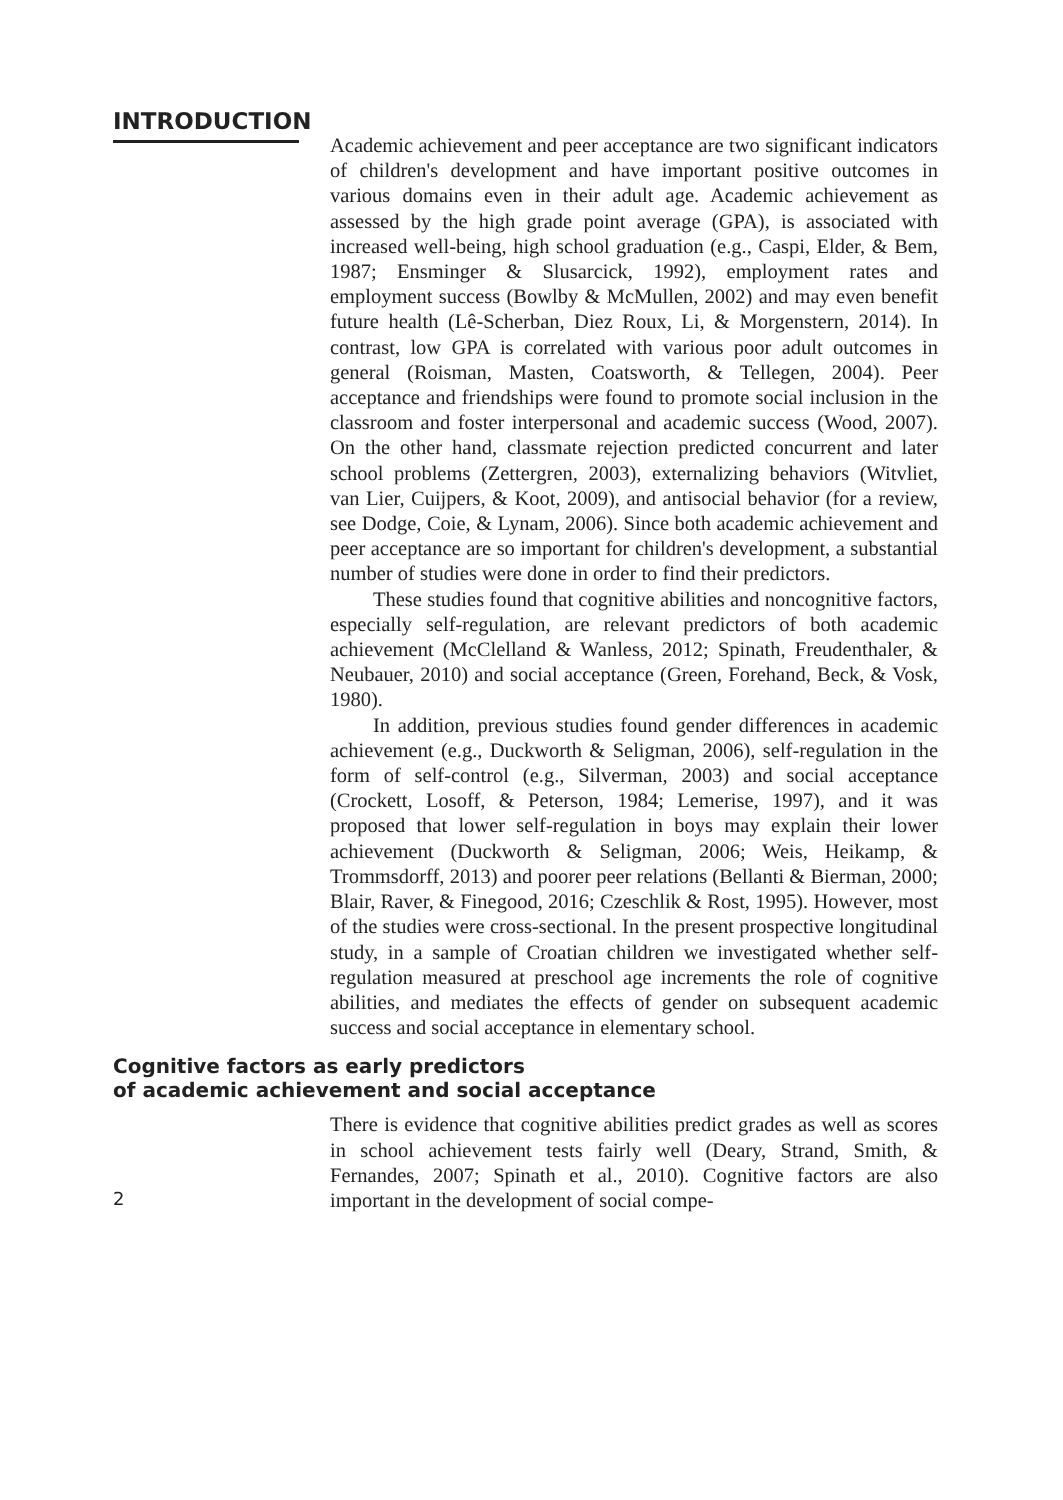INTRODUCTION
Academic achievement and peer acceptance are two significant indicators of children's development and have important positive outcomes in various domains even in their adult age. Academic achievement as assessed by the high grade point average (GPA), is associated with increased well-being, high school graduation (e.g., Caspi, Elder, & Bem, 1987; Ensminger & Slusarcick, 1992), employment rates and employment success (Bowlby & McMullen, 2002) and may even benefit future health (Lê-Scherban, Diez Roux, Li, & Morgenstern, 2014). In contrast, low GPA is correlated with various poor adult outcomes in general (Roisman, Masten, Coatsworth, & Tellegen, 2004). Peer acceptance and friendships were found to promote social inclusion in the classroom and foster interpersonal and academic success (Wood, 2007). On the other hand, classmate rejection predicted concurrent and later school problems (Zettergren, 2003), externalizing behaviors (Witvliet, van Lier, Cuijpers, & Koot, 2009), and antisocial behavior (for a review, see Dodge, Coie, & Lynam, 2006). Since both academic achievement and peer acceptance are so important for children's development, a substantial number of studies were done in order to find their predictors.
These studies found that cognitive abilities and noncognitive factors, especially self-regulation, are relevant predictors of both academic achievement (McClelland & Wanless, 2012; Spinath, Freudenthaler, & Neubauer, 2010) and social acceptance (Green, Forehand, Beck, & Vosk, 1980).
In addition, previous studies found gender differences in academic achievement (e.g., Duckworth & Seligman, 2006), self-regulation in the form of self-control (e.g., Silverman, 2003) and social acceptance (Crockett, Losoff, & Peterson, 1984; Lemerise, 1997), and it was proposed that lower self-regulation in boys may explain their lower achievement (Duckworth & Seligman, 2006; Weis, Heikamp, & Trommsdorff, 2013) and poorer peer relations (Bellanti & Bierman, 2000; Blair, Raver, & Finegood, 2016; Czeschlik & Rost, 1995). However, most of the studies were cross-sectional. In the present prospective longitudinal study, in a sample of Croatian children we investigated whether self-regulation measured at preschool age increments the role of cognitive abilities, and mediates the effects of gender on subsequent academic success and social acceptance in elementary school.
Cognitive factors as early predictors
of academic achievement and social acceptance
There is evidence that cognitive abilities predict grades as well as scores in school achievement tests fairly well (Deary, Strand, Smith, & Fernandes, 2007; Spinath et al., 2010). Cognitive factors are also important in the development of social compe-
2